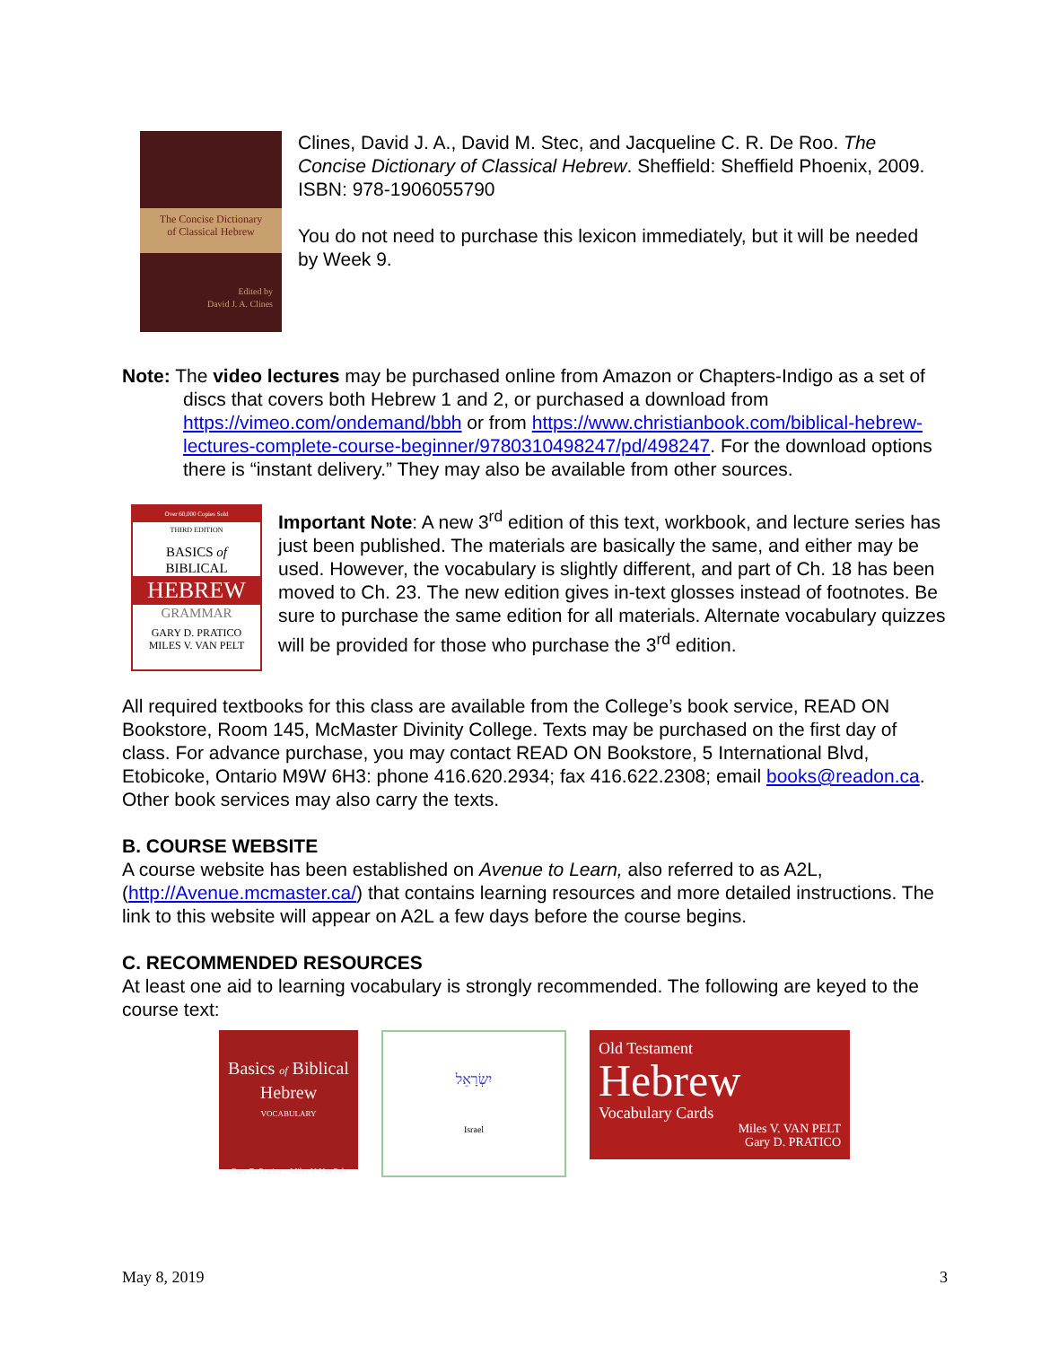The Concise Dictionary
of Classical Hebrew
Edited by
David J. A. Clines
Clines, David J. A., David M. Stec, and Jacqueline C. R. De Roo. The Concise Dictionary of Classical Hebrew. Sheffield: Sheffield Phoenix, 2009. ISBN: 978-1906055790
You do not need to purchase this lexicon immediately, but it will be needed by Week 9.
Note: The video lectures may be purchased online from Amazon or Chapters-Indigo as a set of discs that covers both Hebrew 1 and 2, or purchased a download from https://vimeo.com/ondemand/bbh or from https://www.christianbook.com/biblical-hebrew-lectures-complete-course-beginner/9780310498247/pd/498247. For the download options there is “instant delivery.” They may also be available from other sources.
Over 60,000 Copies Sold
THIRD EDITION
BASICS of
BIBLICAL
HEBREW
GRAMMAR
GARY D. PRATICO
MILES V. VAN PELT
Important Note: A new 3<sup>rd</sup> edition of this text, workbook, and lecture series has just been published. The materials are basically the same, and either may be used. However, the vocabulary is slightly different, and part of Ch. 18 has been moved to Ch. 23. The new edition gives in-text glosses instead of footnotes. Be sure to purchase the same edition for all materials. Alternate vocabulary quizzes will be provided for those who purchase the 3<sup>rd</sup> edition.
All required textbooks for this class are available from the College’s book service, READ ON Bookstore, Room 145, McMaster Divinity College. Texts may be purchased on the first day of class. For advance purchase, you may contact READ ON Bookstore, 5 International Blvd, Etobicoke, Ontario M9W 6H3: phone 416.620.2934; fax 416.622.2308; email books@readon.ca. Other book services may also carry the texts.
B. COURSE WEBSITE
A course website has been established on Avenue to Learn, also referred to as A2L, (http://Avenue.mcmaster.ca/) that contains learning resources and more detailed instructions. The link to this website will appear on A2L a few days before the course begins.
C. RECOMMENDED RESOURCES
At least one aid to learning vocabulary is strongly recommended. The following are keyed to the course text:
Basics of Biblical
Hebrew
VOCABULARY
Gary D. Pratico ~ Miles V. Van Pelt
יִשְׂרָאֵל
Israel
Old Testament
Hebrew
Vocabulary Cards
Miles V. VAN PELT
Gary D. PRATICO
May 8, 2019 3